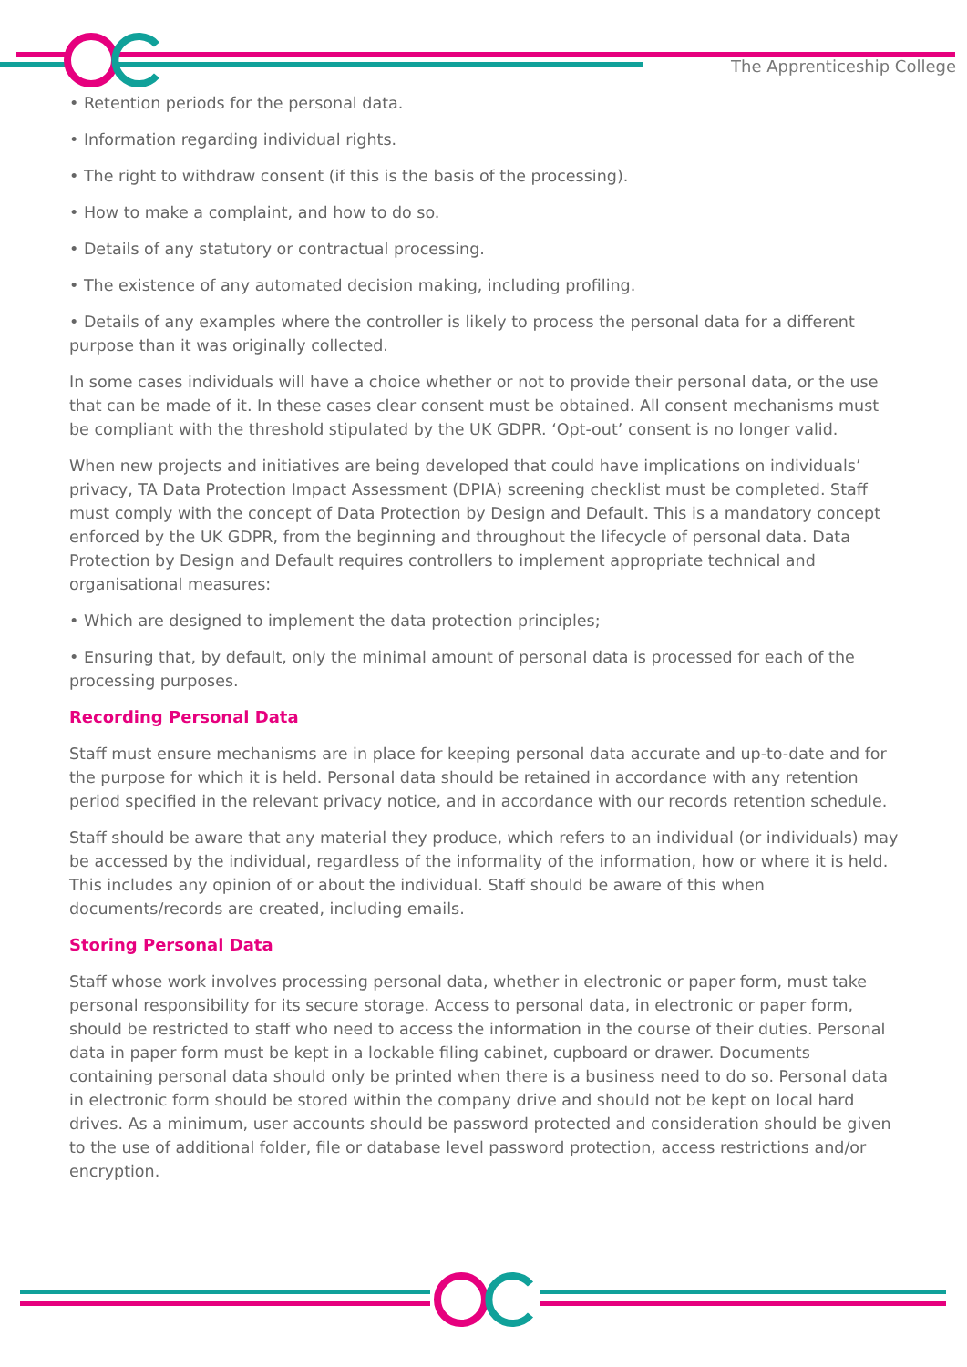The Apprenticeship College
• Retention periods for the personal data.
• Information regarding individual rights.
• The right to withdraw consent (if this is the basis of the processing).
• How to make a complaint, and how to do so.
• Details of any statutory or contractual processing.
• The existence of any automated decision making, including profiling.
• Details of any examples where the controller is likely to process the personal data for a different purpose than it was originally collected.
In some cases individuals will have a choice whether or not to provide their personal data, or the use that can be made of it. In these cases clear consent must be obtained. All consent mechanisms must be compliant with the threshold stipulated by the UK GDPR. ‘Opt-out’ consent is no longer valid.
When new projects and initiatives are being developed that could have implications on individuals’ privacy, TA Data Protection Impact Assessment (DPIA) screening checklist must be completed. Staff must comply with the concept of Data Protection by Design and Default. This is a mandatory concept enforced by the UK GDPR, from the beginning and throughout the lifecycle of personal data. Data Protection by Design and Default requires controllers to implement appropriate technical and organisational measures:
• Which are designed to implement the data protection principles;
• Ensuring that, by default, only the minimal amount of personal data is processed for each of the processing purposes.
Recording Personal Data
Staff must ensure mechanisms are in place for keeping personal data accurate and up-to-date and for the purpose for which it is held. Personal data should be retained in accordance with any retention period specified in the relevant privacy notice, and in accordance with our records retention schedule.
Staff should be aware that any material they produce, which refers to an individual (or individuals) may be accessed by the individual, regardless of the informality of the information, how or where it is held. This includes any opinion of or about the individual. Staff should be aware of this when documents/records are created, including emails.
Storing Personal Data
Staff whose work involves processing personal data, whether in electronic or paper form, must take personal responsibility for its secure storage. Access to personal data, in electronic or paper form, should be restricted to staff who need to access the information in the course of their duties. Personal data in paper form must be kept in a lockable filing cabinet, cupboard or drawer. Documents containing personal data should only be printed when there is a business need to do so. Personal data in electronic form should be stored within the company drive and should not be kept on local hard drives. As a minimum, user accounts should be password protected and consideration should be given to the use of additional folder, file or database level password protection, access restrictions and/or encryption.